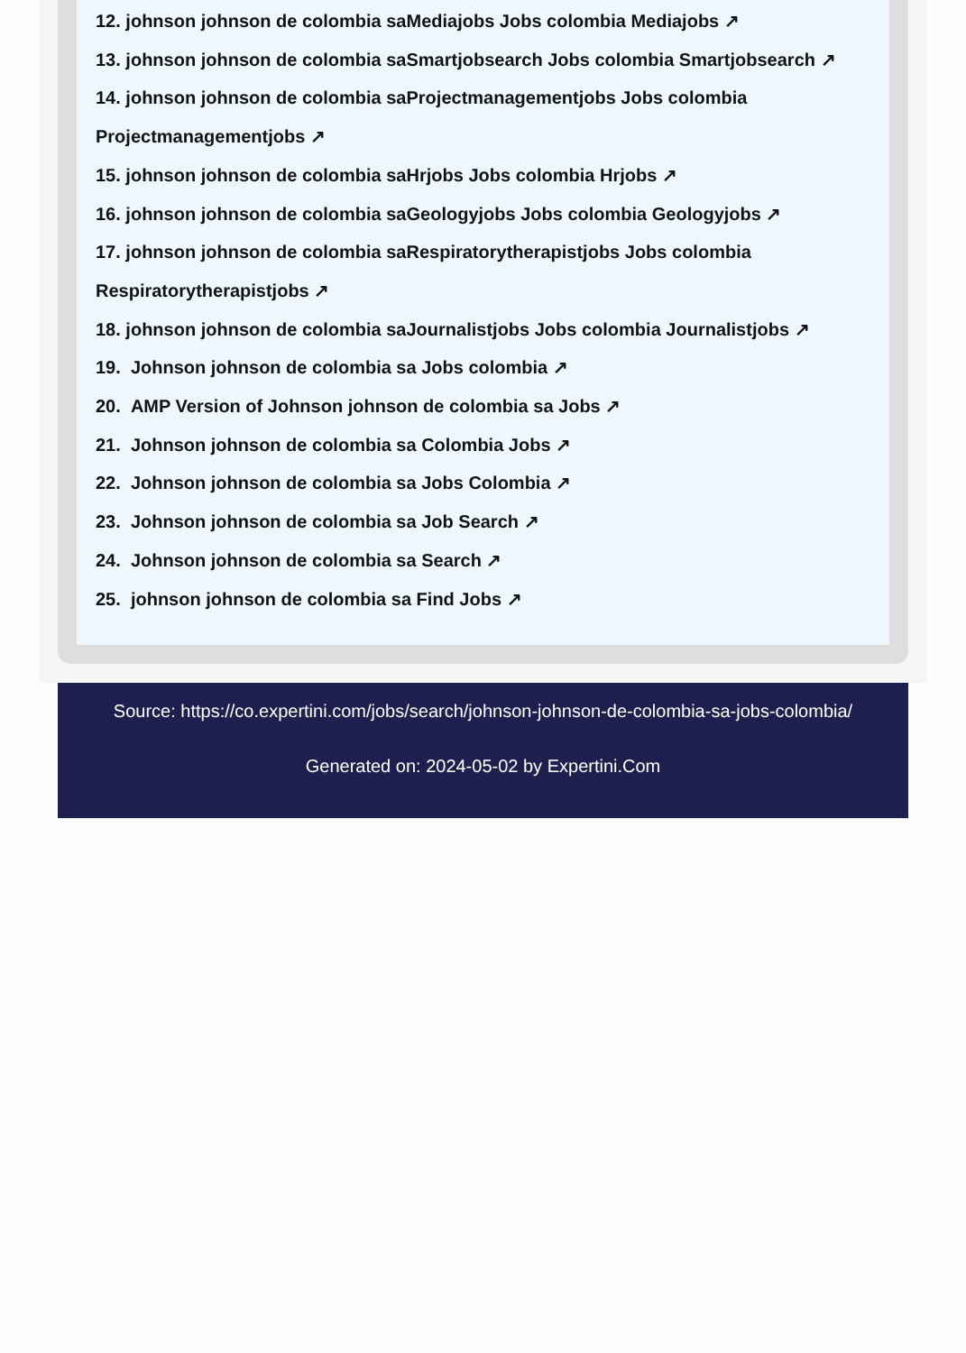12. johnson johnson de colombia saMediajobs Jobs colombia Mediajobs ↗
13. johnson johnson de colombia saSmartjobsearch Jobs colombia Smartjobsearch ↗
14. johnson johnson de colombia saProjectmanagementjobs Jobs colombia Projectmanagementjobs ↗
15. johnson johnson de colombia saHrjobs Jobs colombia Hrjobs ↗
16. johnson johnson de colombia saGeologyjobs Jobs colombia Geologyjobs ↗
17. johnson johnson de colombia saRespiratorytherapistjobs Jobs colombia Respiratorytherapistjobs ↗
18. johnson johnson de colombia saJournalistjobs Jobs colombia Journalistjobs ↗
19. Johnson johnson de colombia sa Jobs colombia ↗
20. AMP Version of Johnson johnson de colombia sa Jobs ↗
21. Johnson johnson de colombia sa Colombia Jobs ↗
22. Johnson johnson de colombia sa Jobs Colombia ↗
23. Johnson johnson de colombia sa Job Search ↗
24. Johnson johnson de colombia sa Search ↗
25. johnson johnson de colombia sa Find Jobs ↗
Source: https://co.expertini.com/jobs/search/johnson-johnson-de-colombia-sa-jobs-colombia/
Generated on: 2024-05-02 by Expertini.Com